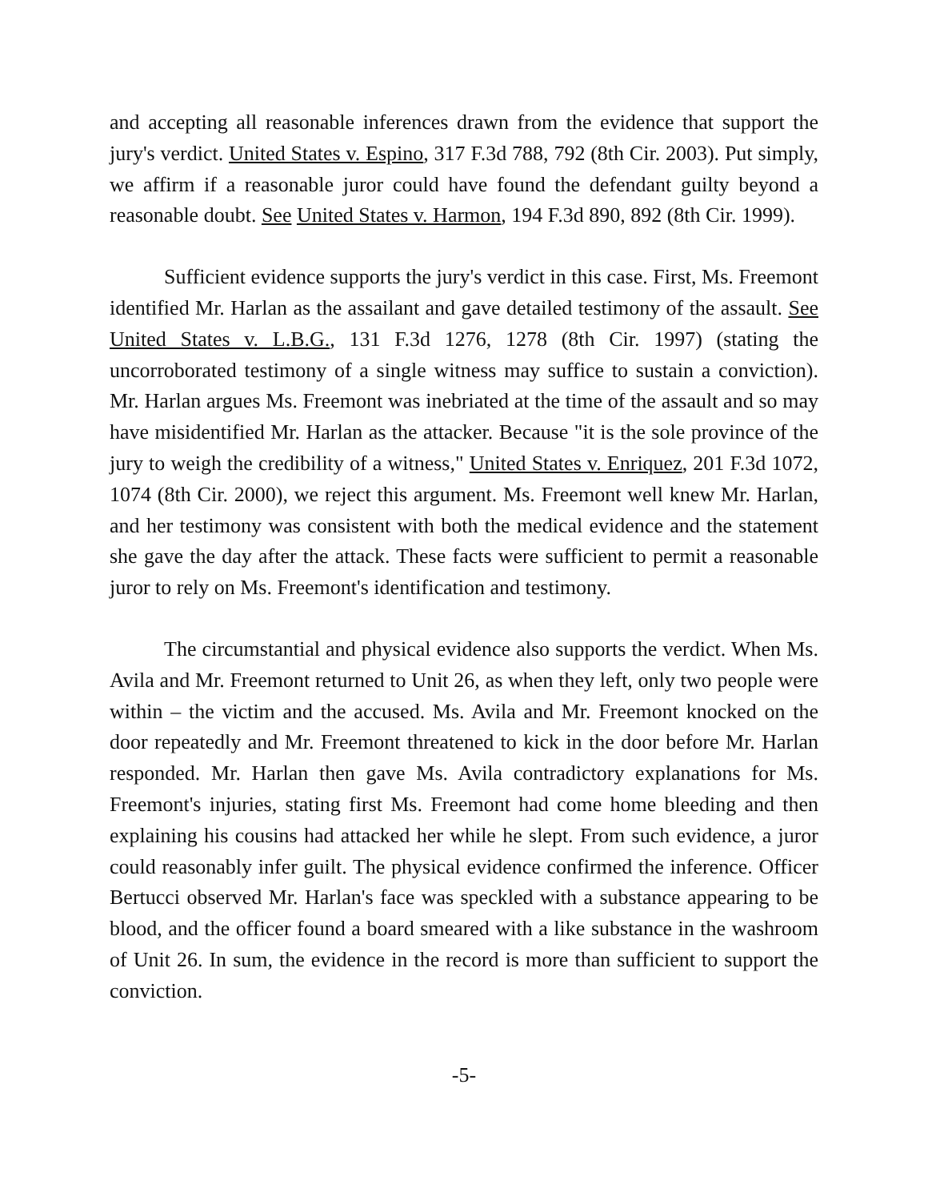and accepting all reasonable inferences drawn from the evidence that support the jury's verdict. United States v. Espino, 317 F.3d 788, 792 (8th Cir. 2003). Put simply, we affirm if a reasonable juror could have found the defendant guilty beyond a reasonable doubt. See United States v. Harmon, 194 F.3d 890, 892 (8th Cir. 1999).
Sufficient evidence supports the jury's verdict in this case. First, Ms. Freemont identified Mr. Harlan as the assailant and gave detailed testimony of the assault. See United States v. L.B.G., 131 F.3d 1276, 1278 (8th Cir. 1997) (stating the uncorroborated testimony of a single witness may suffice to sustain a conviction). Mr. Harlan argues Ms. Freemont was inebriated at the time of the assault and so may have misidentified Mr. Harlan as the attacker. Because "it is the sole province of the jury to weigh the credibility of a witness," United States v. Enriquez, 201 F.3d 1072, 1074 (8th Cir. 2000), we reject this argument. Ms. Freemont well knew Mr. Harlan, and her testimony was consistent with both the medical evidence and the statement she gave the day after the attack. These facts were sufficient to permit a reasonable juror to rely on Ms. Freemont's identification and testimony.
The circumstantial and physical evidence also supports the verdict. When Ms. Avila and Mr. Freemont returned to Unit 26, as when they left, only two people were within – the victim and the accused. Ms. Avila and Mr. Freemont knocked on the door repeatedly and Mr. Freemont threatened to kick in the door before Mr. Harlan responded. Mr. Harlan then gave Ms. Avila contradictory explanations for Ms. Freemont's injuries, stating first Ms. Freemont had come home bleeding and then explaining his cousins had attacked her while he slept. From such evidence, a juror could reasonably infer guilt. The physical evidence confirmed the inference. Officer Bertucci observed Mr. Harlan's face was speckled with a substance appearing to be blood, and the officer found a board smeared with a like substance in the washroom of Unit 26. In sum, the evidence in the record is more than sufficient to support the conviction.
-5-